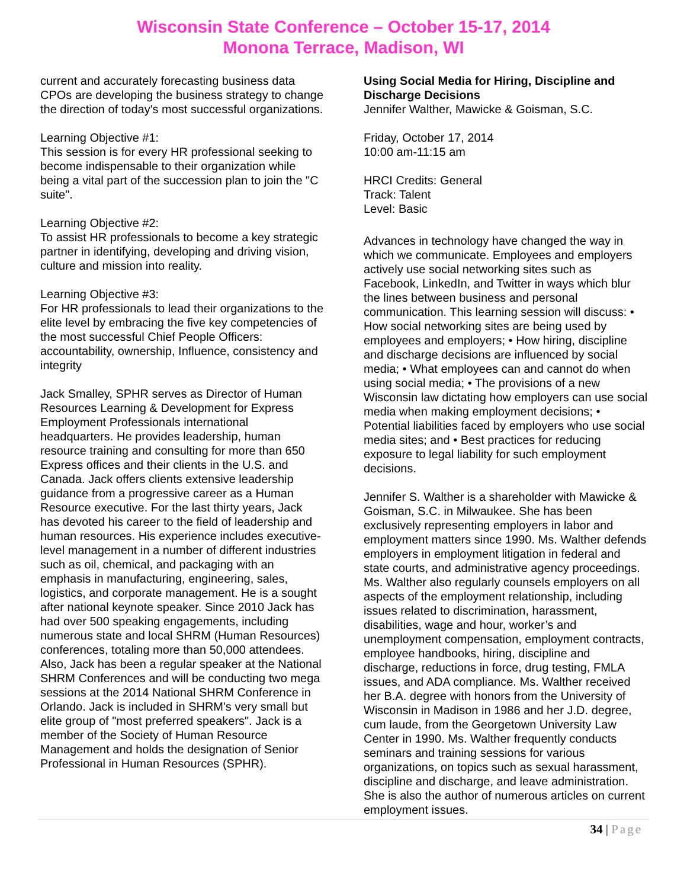Wisconsin State Conference – October 15-17, 2014
Monona Terrace, Madison, WI
current and accurately forecasting business data CPOs are developing the business strategy to change the direction of today's most successful organizations.
Learning Objective #1:
This session is for every HR professional seeking to become indispensable to their organization while being a vital part of the succession plan to join the "C suite".
Learning Objective #2:
To assist HR professionals to become a key strategic partner in identifying, developing and driving vision, culture and mission into reality.
Learning Objective #3:
For HR professionals to lead their organizations to the elite level by embracing the five key competencies of the most successful Chief People Officers: accountability, ownership, Influence, consistency and integrity
Jack Smalley, SPHR serves as Director of Human Resources Learning & Development for Express Employment Professionals international headquarters. He provides leadership, human resource training and consulting for more than 650 Express offices and their clients in the U.S. and Canada. Jack offers clients extensive leadership guidance from a progressive career as a Human Resource executive. For the last thirty years, Jack has devoted his career to the field of leadership and human resources. His experience includes executive-level management in a number of different industries such as oil, chemical, and packaging with an emphasis in manufacturing, engineering, sales, logistics, and corporate management. He is a sought after national keynote speaker. Since 2010 Jack has had over 500 speaking engagements, including numerous state and local SHRM (Human Resources) conferences, totaling more than 50,000 attendees. Also, Jack has been a regular speaker at the National SHRM Conferences and will be conducting two mega sessions at the 2014 National SHRM Conference in Orlando. Jack is included in SHRM's very small but elite group of "most preferred speakers". Jack is a member of the Society of Human Resource Management and holds the designation of Senior Professional in Human Resources (SPHR).
Using Social Media for Hiring, Discipline and Discharge Decisions
Jennifer Walther, Mawicke & Goisman, S.C.
Friday, October 17, 2014
10:00 am-11:15 am
HRCI Credits: General
Track: Talent
Level: Basic
Advances in technology have changed the way in which we communicate. Employees and employers actively use social networking sites such as Facebook, LinkedIn, and Twitter in ways which blur the lines between business and personal communication. This learning session will discuss: • How social networking sites are being used by employees and employers; • How hiring, discipline and discharge decisions are influenced by social media; • What employees can and cannot do when using social media; • The provisions of a new Wisconsin law dictating how employers can use social media when making employment decisions; • Potential liabilities faced by employers who use social media sites; and • Best practices for reducing exposure to legal liability for such employment decisions.
Jennifer S. Walther is a shareholder with Mawicke & Goisman, S.C. in Milwaukee. She has been exclusively representing employers in labor and employment matters since 1990. Ms. Walther defends employers in employment litigation in federal and state courts, and administrative agency proceedings. Ms. Walther also regularly counsels employers on all aspects of the employment relationship, including issues related to discrimination, harassment, disabilities, wage and hour, worker’s and unemployment compensation, employment contracts, employee handbooks, hiring, discipline and discharge, reductions in force, drug testing, FMLA issues, and ADA compliance. Ms. Walther received her B.A. degree with honors from the University of Wisconsin in Madison in 1986 and her J.D. degree, cum laude, from the Georgetown University Law Center in 1990. Ms. Walther frequently conducts seminars and training sessions for various organizations, on topics such as sexual harassment, discipline and discharge, and leave administration. She is also the author of numerous articles on current employment issues.
34 | Page